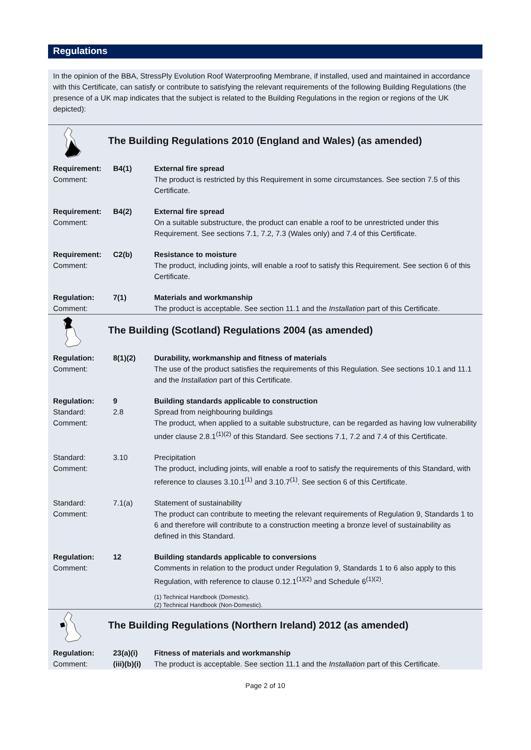Regulations
In the opinion of the BBA, StressPly Evolution Roof Waterproofing Membrane, if installed, used and maintained in accordance with this Certificate, can satisfy or contribute to satisfying the relevant requirements of the following Building Regulations (the presence of a UK map indicates that the subject is related to the Building Regulations in the region or regions of the UK depicted):
| | The Building Regulations 2010 (England and Wales) (as amended) | |
| Requirement: Comment: | B4(1) | External fire spread The product is restricted by this Requirement in some circumstances. See section 7.5 of this Certificate. |
| Requirement: Comment: | B4(2) | External fire spread On a suitable substructure, the product can enable a roof to be unrestricted under this Requirement. See sections 7.1, 7.2, 7.3 (Wales only) and 7.4 of this Certificate. |
| Requirement: Comment: | C2(b) | Resistance to moisture The product, including joints, will enable a roof to satisfy this Requirement. See section 6 of this Certificate. |
| Regulation: Comment: | 7(1) | Materials and workmanship The product is acceptable. See section 11.1 and the Installation part of this Certificate. |
| | The Building (Scotland) Regulations 2004 (as amended) | |
| Regulation: Comment: | 8(1)(2) | Durability, workmanship and fitness of materials The use of the product satisfies the requirements of this Regulation. See sections 10.1 and 11.1 and the Installation part of this Certificate. |
| Regulation: Standard: Comment: | 9 2.8 | Building standards applicable to construction Spread from neighbouring buildings The product, when applied to a suitable substructure, can be regarded as having low vulnerability under clause 2.8.1<sup>(1)(2)</sup> of this Standard. See sections 7.1, 7.2 and 7.4 of this Certificate. |
| Standard: Comment: | 3.10 | Precipitation The product, including joints, will enable a roof to satisfy the requirements of this Standard, with reference to clauses 3.10.1<sup>(1)</sup> and 3.10.7<sup>(1)</sup>. See section 6 of this Certificate. |
| Standard: Comment: | 7.1(a) | Statement of sustainability The product can contribute to meeting the relevant requirements of Regulation 9, Standards 1 to 6 and therefore will contribute to a construction meeting a bronze level of sustainability as defined in this Standard. |
| Regulation: Comment: | 12 | Building standards applicable to conversions Comments in relation to the product under Regulation 9, Standards 1 to 6 also apply to this Regulation, with reference to clause 0.12.1<sup>(1)(2)</sup> and Schedule 6<sup>(1)(2)</sup>. (1) Technical Handbook (Domestic). (2) Technical Handbook (Non-Domestic). |
| | The Building Regulations (Northern Ireland) 2012 (as amended) | |
| Regulation: Comment: | 23(a)(i) (iii)(b)(i) | Fitness of materials and workmanship The product is acceptable. See section 11.1 and the Installation part of this Certificate. |
Page 2 of 10